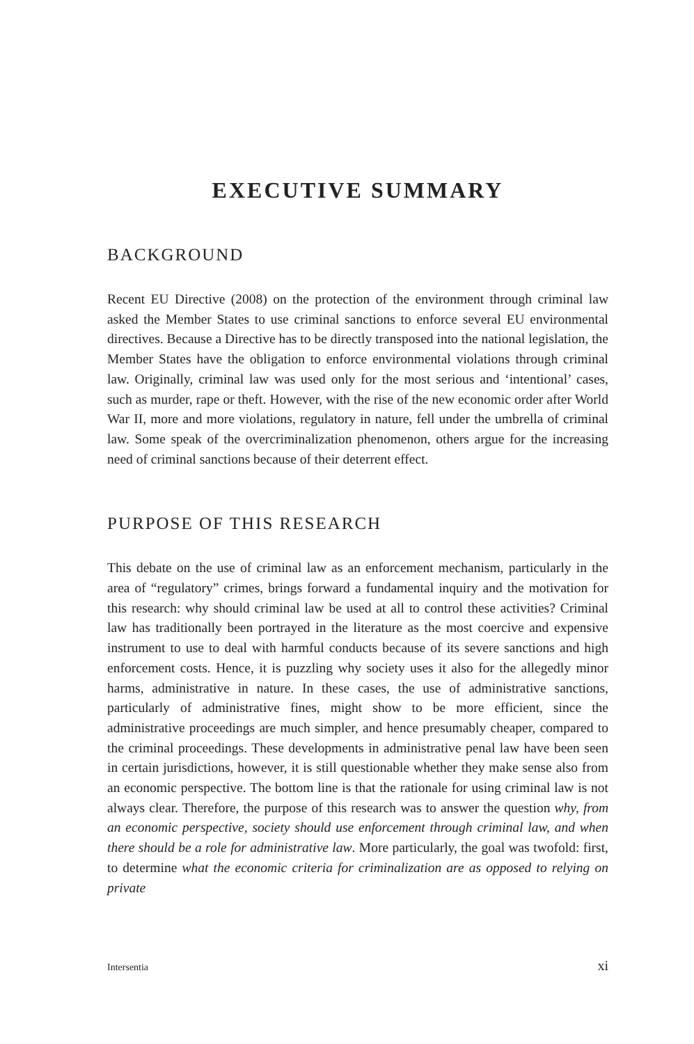EXECUTIVE SUMMARY
BACKGROUND
Recent EU Directive (2008) on the protection of the environment through criminal law asked the Member States to use criminal sanctions to enforce several EU environmental directives. Because a Directive has to be directly transposed into the national legislation, the Member States have the obligation to enforce environmental violations through criminal law. Originally, criminal law was used only for the most serious and ‘intentional’ cases, such as murder, rape or theft. However, with the rise of the new economic order after World War II, more and more violations, regulatory in nature, fell under the umbrella of criminal law. Some speak of the overcriminalization phenomenon, others argue for the increasing need of criminal sanctions because of their deterrent effect.
PURPOSE OF THIS RESEARCH
This debate on the use of criminal law as an enforcement mechanism, particularly in the area of “regulatory” crimes, brings forward a fundamental inquiry and the motivation for this research: why should criminal law be used at all to control these activities? Criminal law has traditionally been portrayed in the literature as the most coercive and expensive instrument to use to deal with harmful conducts because of its severe sanctions and high enforcement costs. Hence, it is puzzling why society uses it also for the allegedly minor harms, administrative in nature. In these cases, the use of administrative sanctions, particularly of administrative fines, might show to be more efficient, since the administrative proceedings are much simpler, and hence presumably cheaper, compared to the criminal proceedings. These developments in administrative penal law have been seen in certain jurisdictions, however, it is still questionable whether they make sense also from an economic perspective. The bottom line is that the rationale for using criminal law is not always clear. Therefore, the purpose of this research was to answer the question why, from an economic perspective, society should use enforcement through criminal law, and when there should be a role for administrative law. More particularly, the goal was twofold: first, to determine what the economic criteria for criminalization are as opposed to relying on private
Intersentia xi